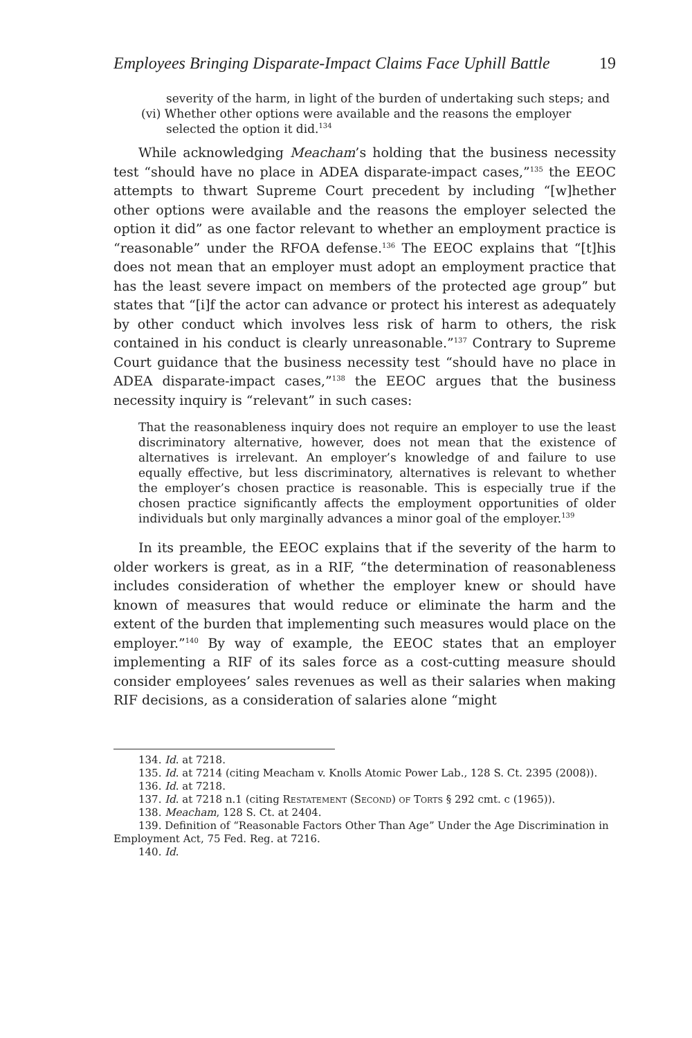Employees Bringing Disparate-Impact Claims Face Uphill Battle 19
severity of the harm, in light of the burden of undertaking such steps; and
(vi) Whether other options were available and the reasons the employer selected the option it did.<sup>134</sup>
While acknowledging Meacham’s holding that the business necessity test “should have no place in ADEA disparate-impact cases,”<sup>135</sup> the EEOC attempts to thwart Supreme Court precedent by including “[w]hether other options were available and the reasons the employer selected the option it did” as one factor relevant to whether an employment practice is “reasonable” under the RFOA defense.<sup>136</sup> The EEOC explains that “[t]his does not mean that an employer must adopt an employment practice that has the least severe impact on members of the protected age group” but states that “[i]f the actor can advance or protect his interest as adequately by other conduct which involves less risk of harm to others, the risk contained in his conduct is clearly unreasonable.”<sup>137</sup> Contrary to Supreme Court guidance that the business necessity test “should have no place in ADEA disparate-impact cases,”<sup>138</sup> the EEOC argues that the business necessity inquiry is “relevant” in such cases:
That the reasonableness inquiry does not require an employer to use the least discriminatory alternative, however, does not mean that the existence of alternatives is irrelevant. An employer’s knowledge of and failure to use equally effective, but less discriminatory, alternatives is relevant to whether the employer’s chosen practice is reasonable. This is especially true if the chosen practice significantly affects the employment opportunities of older individuals but only marginally advances a minor goal of the employer.<sup>139</sup>
In its preamble, the EEOC explains that if the severity of the harm to older workers is great, as in a RIF, “the determination of reasonableness includes consideration of whether the employer knew or should have known of measures that would reduce or eliminate the harm and the extent of the burden that implementing such measures would place on the employer.”<sup>140</sup> By way of example, the EEOC states that an employer implementing a RIF of its sales force as a cost-cutting measure should consider employees’ sales revenues as well as their salaries when making RIF decisions, as a consideration of salaries alone “might
134. Id. at 7218.
135. Id. at 7214 (citing Meacham v. Knolls Atomic Power Lab., 128 S. Ct. 2395 (2008)).
136. Id. at 7218.
137. Id. at 7218 n.1 (citing Restatement (Second) of Torts § 292 cmt. c (1965)).
138. Meacham, 128 S. Ct. at 2404.
139. Definition of “Reasonable Factors Other Than Age” Under the Age Discrimination in Employment Act, 75 Fed. Reg. at 7216.
140. Id.